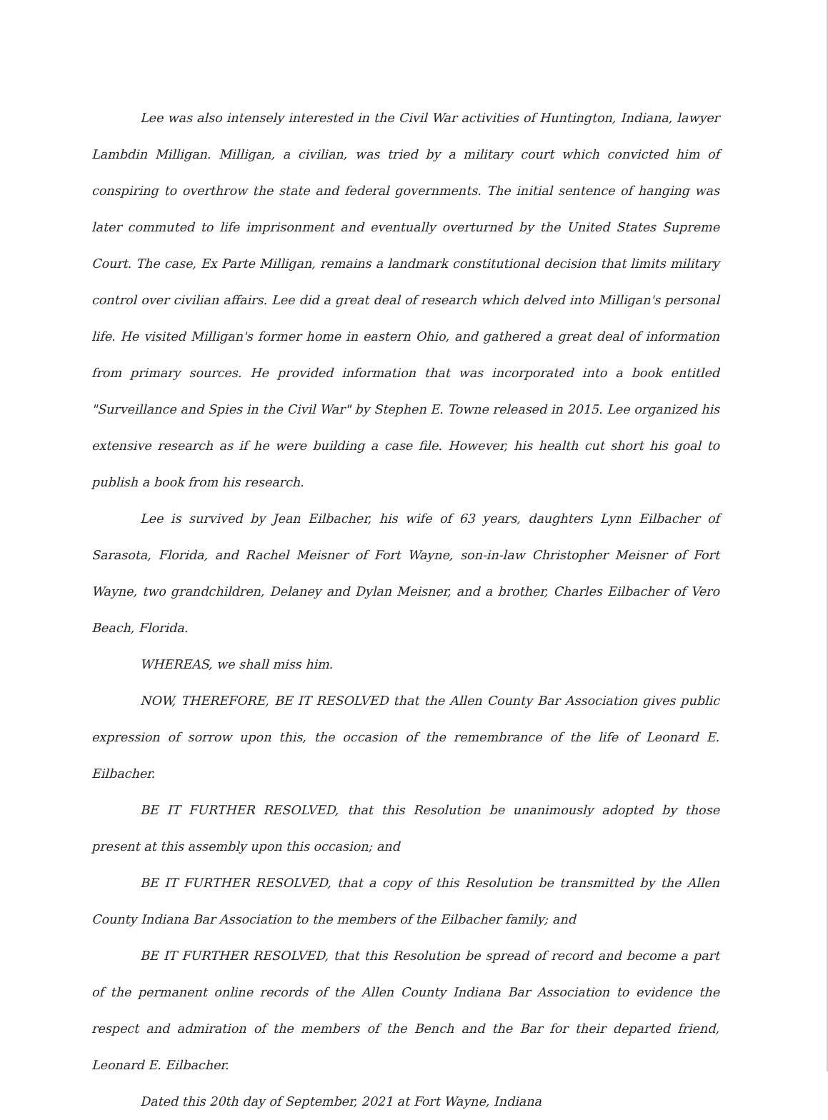Lee was also intensely interested in the Civil War activities of Huntington, Indiana, lawyer Lambdin Milligan. Milligan, a civilian, was tried by a military court which convicted him of conspiring to overthrow the state and federal governments. The initial sentence of hanging was later commuted to life imprisonment and eventually overturned by the United States Supreme Court. The case, Ex Parte Milligan, remains a landmark constitutional decision that limits military control over civilian affairs. Lee did a great deal of research which delved into Milligan's personal life. He visited Milligan's former home in eastern Ohio, and gathered a great deal of information from primary sources. He provided information that was incorporated into a book entitled "Surveillance and Spies in the Civil War" by Stephen E. Towne released in 2015. Lee organized his extensive research as if he were building a case file. However, his health cut short his goal to publish a book from his research.
Lee is survived by Jean Eilbacher, his wife of 63 years, daughters Lynn Eilbacher of Sarasota, Florida, and Rachel Meisner of Fort Wayne, son-in-law Christopher Meisner of Fort Wayne, two grandchildren, Delaney and Dylan Meisner, and a brother, Charles Eilbacher of Vero Beach, Florida.
WHEREAS, we shall miss him.
NOW, THEREFORE, BE IT RESOLVED that the Allen County Bar Association gives public expression of sorrow upon this, the occasion of the remembrance of the life of Leonard E. Eilbacher.
BE IT FURTHER RESOLVED, that this Resolution be unanimously adopted by those present at this assembly upon this occasion; and
BE IT FURTHER RESOLVED, that a copy of this Resolution be transmitted by the Allen County Indiana Bar Association to the members of the Eilbacher family; and
BE IT FURTHER RESOLVED, that this Resolution be spread of record and become a part of the permanent online records of the Allen County Indiana Bar Association to evidence the respect and admiration of the members of the Bench and the Bar for their departed friend, Leonard E. Eilbacher.
Dated this 20th day of September, 2021 at Fort Wayne, Indiana